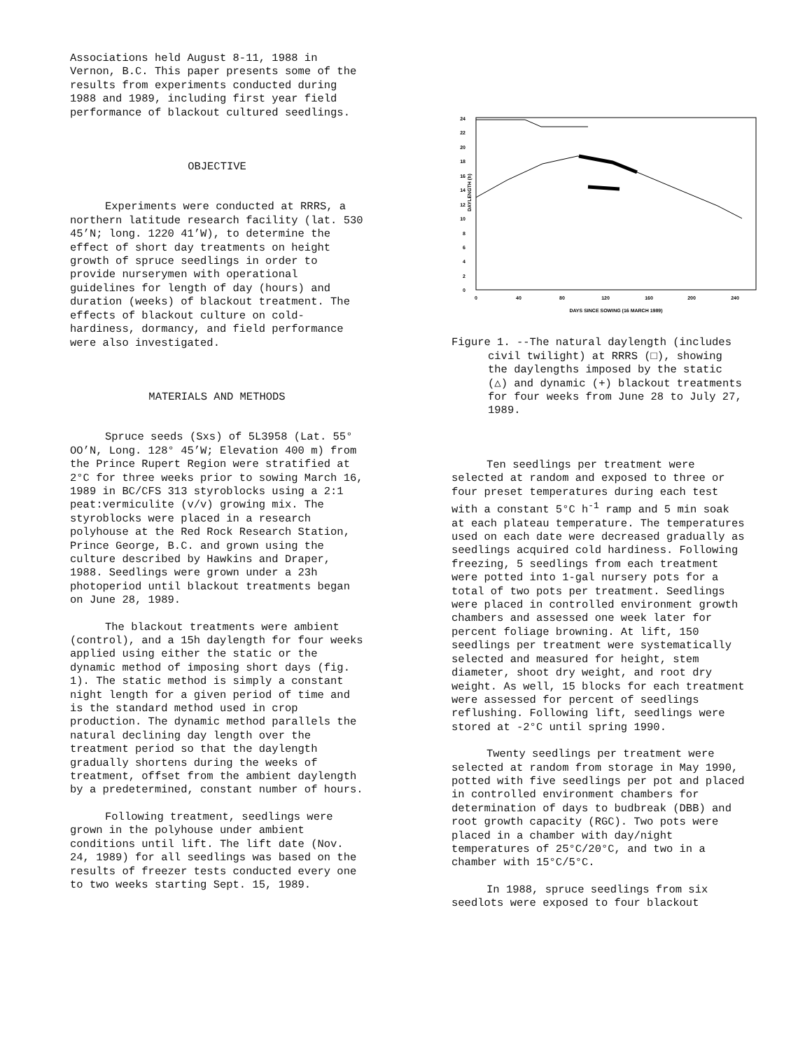Associations held August 8-11, 1988 in Vernon, B.C. This paper presents some of the results from experiments conducted during 1988 and 1989, including first year field performance of blackout cultured seedlings.
OBJECTIVE
Experiments were conducted at RRRS, a northern latitude research facility (lat. 530 45’N; long. 1220 41’W), to determine the effect of short day treatments on height growth of spruce seedlings in order to provide nurserymen with operational guidelines for length of day (hours) and duration (weeks) of blackout treatment. The effects of blackout culture on cold-hardiness, dormancy, and field performance were also investigated.
MATERIALS AND METHODS
Spruce seeds (Sxs) of 5L3958 (Lat. 55° OO’N, Long. 128° 45’W; Elevation 400 m) from the Prince Rupert Region were stratified at 2°C for three weeks prior to sowing March 16, 1989 in BC/CFS 313 styroblocks using a 2:1 peat:vermiculite (v/v) growing mix. The styroblocks were placed in a research polyhouse at the Red Rock Research Station, Prince George, B.C. and grown using the culture described by Hawkins and Draper, 1988. Seedlings were grown under a 23h photoperiod until blackout treatments began on June 28, 1989.
The blackout treatments were ambient (control), and a 15h daylength for four weeks applied using either the static or the dynamic method of imposing short days (fig. 1). The static method is simply a constant night length for a given period of time and is the standard method used in crop production. The dynamic method parallels the natural declining day length over the treatment period so that the daylength gradually shortens during the weeks of treatment, offset from the ambient daylength by a predetermined, constant number of hours.
Following treatment, seedlings were grown in the polyhouse under ambient conditions until lift. The lift date (Nov. 24, 1989) for all seedlings was based on the results of freezer tests conducted every one to two weeks starting Sept. 15, 1989.
DAYLENGTH (h)
24
22
20
18
16
14
12
10
8
6
4
2
0
0
40
80
120
160
200
240
DAYS SINCE SOWING (16 MARCH 1989)
Figure 1. --The natural daylength (includes civil twilight) at RRRS (□), showing the daylengths imposed by the static (△) and dynamic (+) blackout treatments for four weeks from June 28 to July 27, 1989.
Ten seedlings per treatment were selected at random and exposed to three or four preset temperatures during each test with a constant 5°C h<sup>-1</sup> ramp and 5 min soak at each plateau temperature. The temperatures used on each date were decreased gradually as seedlings acquired cold hardiness. Following freezing, 5 seedlings from each treatment were potted into 1-gal nursery pots for a total of two pots per treatment. Seedlings were placed in controlled environment growth chambers and assessed one week later for percent foliage browning. At lift, 150 seedlings per treatment were systematically selected and measured for height, stem diameter, shoot dry weight, and root dry weight. As well, 15 blocks for each treatment were assessed for percent of seedlings reflushing. Following lift, seedlings were stored at -2°C until spring 1990.
Twenty seedlings per treatment were selected at random from storage in May 1990, potted with five seedlings per pot and placed in controlled environment chambers for determination of days to budbreak (DBB) and root growth capacity (RGC). Two pots were placed in a chamber with day/night temperatures of 25°C/20°C, and two in a chamber with 15°C/5°C.
In 1988, spruce seedlings from six seedlots were exposed to four blackout